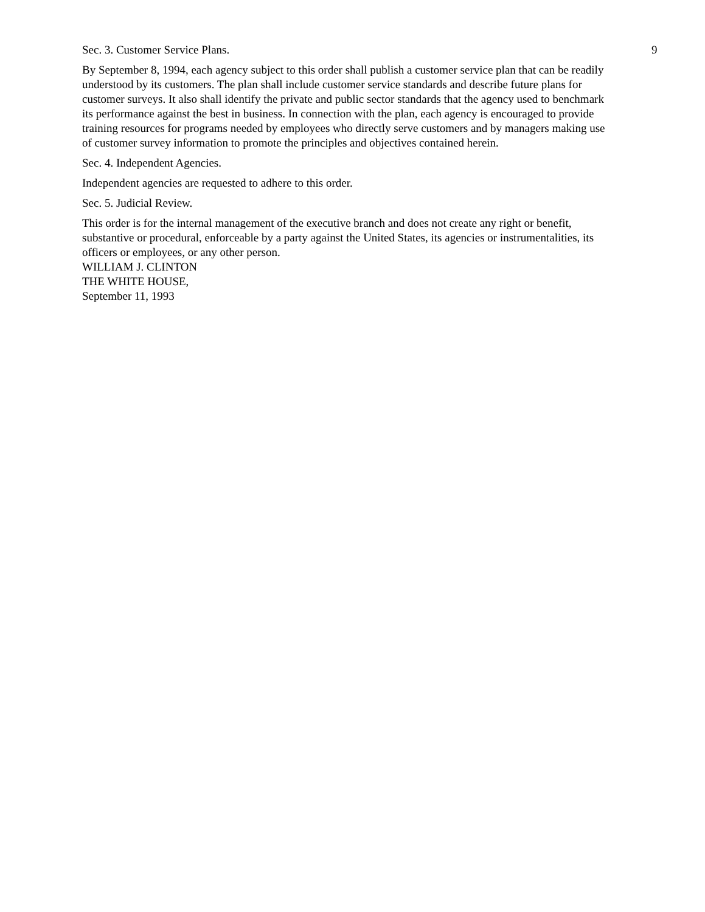Sec. 3. Customer Service Plans.
By September 8, 1994, each agency subject to this order shall publish a customer service plan that can be readily understood by its customers. The plan shall include customer service standards and describe future plans for customer surveys. It also shall identify the private and public sector standards that the agency used to benchmark its performance against the best in business. In connection with the plan, each agency is encouraged to provide training resources for programs needed by employees who directly serve customers and by managers making use of customer survey information to promote the principles and objectives contained herein.
Sec. 4. Independent Agencies.
Independent agencies are requested to adhere to this order.
Sec. 5. Judicial Review.
This order is for the internal management of the executive branch and does not create any right or benefit, substantive or procedural, enforceable by a party against the United States, its agencies or instrumentalities, its officers or employees, or any other person.
WILLIAM J. CLINTON
THE WHITE HOUSE,
September 11, 1993
9